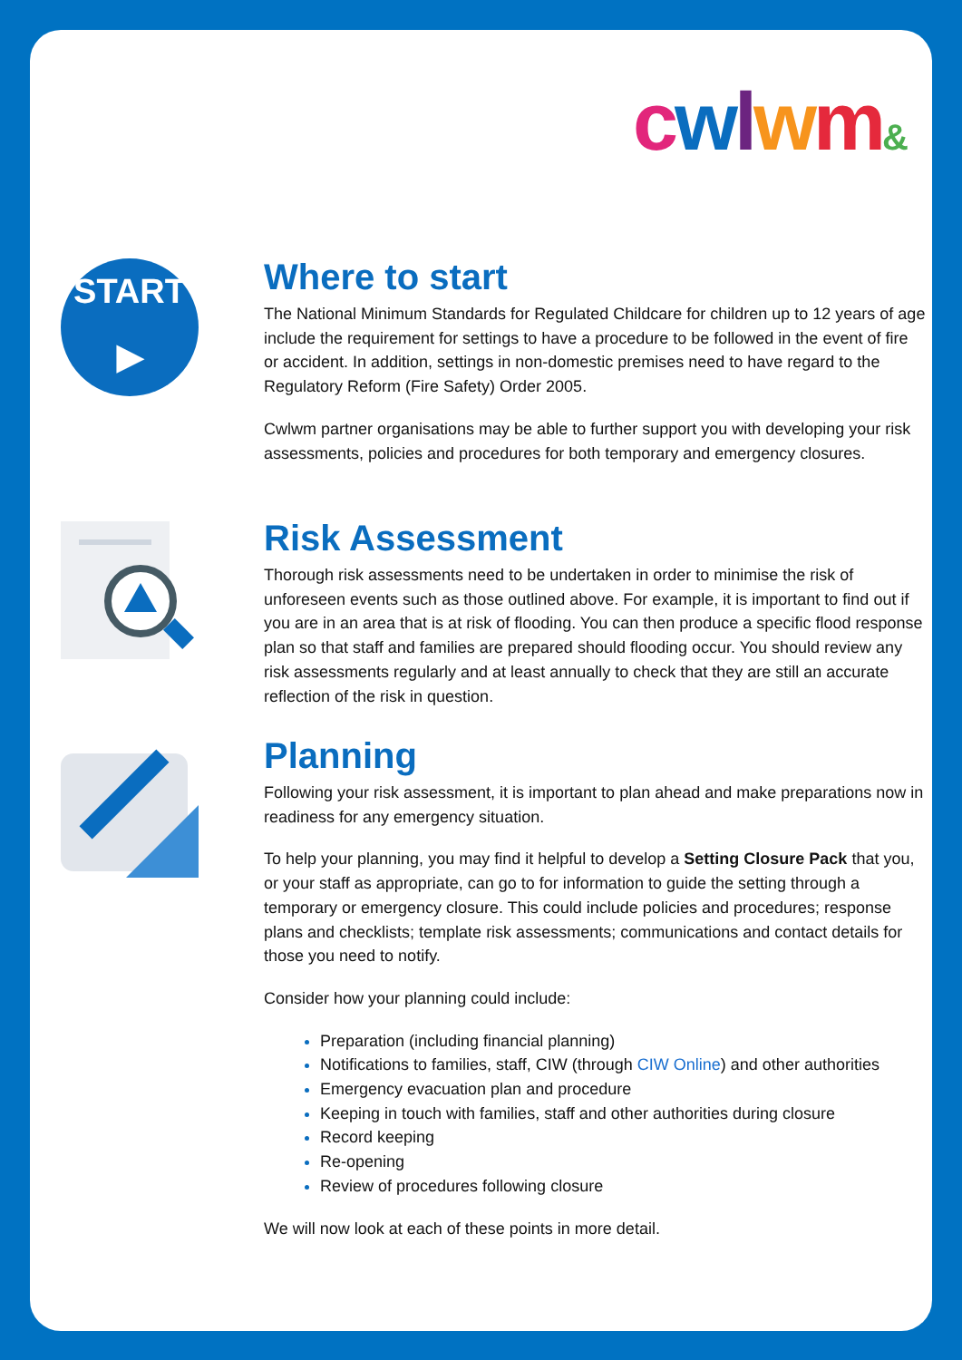cwlwm&
START
▶
Where to start
The National Minimum Standards for Regulated Childcare for children up to 12 years of age include the requirement for settings to have a procedure to be followed in the event of fire or accident. In addition, settings in non-domestic premises need to have regard to the Regulatory Reform (Fire Safety) Order 2005.
Cwlwm partner organisations may be able to further support you with developing your risk assessments, policies and procedures for both temporary and emergency closures.
Risk Assessment
Thorough risk assessments need to be undertaken in order to minimise the risk of unforeseen events such as those outlined above. For example, it is important to find out if you are in an area that is at risk of flooding. You can then produce a specific flood response plan so that staff and families are prepared should flooding occur. You should review any risk assessments regularly and at least annually to check that they are still an accurate reflection of the risk in question.
Planning
Following your risk assessment, it is important to plan ahead and make preparations now in readiness for any emergency situation.
To help your planning, you may find it helpful to develop a Setting Closure Pack that you, or your staff as appropriate, can go to for information to guide the setting through a temporary or emergency closure. This could include policies and procedures; response plans and checklists; template risk assessments; communications and contact details for those you need to notify.
Consider how your planning could include:
Preparation (including financial planning)
Notifications to families, staff, CIW (through CIW Online) and other authorities
Emergency evacuation plan and procedure
Keeping in touch with families, staff and other authorities during closure
Record keeping
Re-opening
Review of procedures following closure
We will now look at each of these points in more detail.